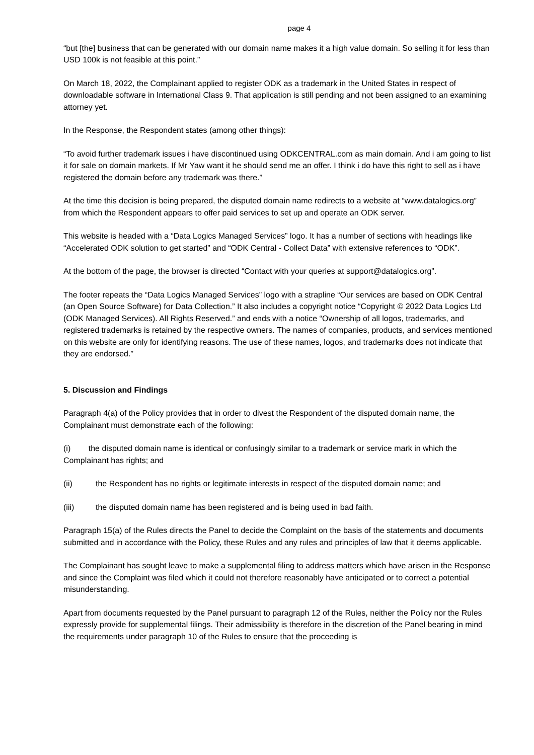page 4
“but [the] business that can be generated with our domain name makes it a high value domain. So selling it for less than USD 100k is not feasible at this point.”
On March 18, 2022, the Complainant applied to register ODK as a trademark in the United States in respect of downloadable software in International Class 9. That application is still pending and not been assigned to an examining attorney yet.
In the Response, the Respondent states (among other things):
“To avoid further trademark issues i have discontinued using ODKCENTRAL.com as main domain. And i am going to list it for sale on domain markets. If Mr Yaw want it he should send me an offer. I think i do have this right to sell as i have registered the domain before any trademark was there.”
At the time this decision is being prepared, the disputed domain name redirects to a website at “www.datalogics.org” from which the Respondent appears to offer paid services to set up and operate an ODK server.
This website is headed with a “Data Logics Managed Services” logo. It has a number of sections with headings like “Accelerated ODK solution to get started” and “ODK Central - Collect Data” with extensive references to “ODK”.
At the bottom of the page, the browser is directed “Contact with your queries at support@datalogics.org”.
The footer repeats the “Data Logics Managed Services” logo with a strapline “Our services are based on ODK Central (an Open Source Software) for Data Collection.” It also includes a copyright notice “Copyright © 2022 Data Logics Ltd (ODK Managed Services). All Rights Reserved.” and ends with a notice “Ownership of all logos, trademarks, and registered trademarks is retained by the respective owners. The names of companies, products, and services mentioned on this website are only for identifying reasons. The use of these names, logos, and trademarks does not indicate that they are endorsed.”
5. Discussion and Findings
Paragraph 4(a) of the Policy provides that in order to divest the Respondent of the disputed domain name, the Complainant must demonstrate each of the following:
(i) the disputed domain name is identical or confusingly similar to a trademark or service mark in which the Complainant has rights; and
(ii) the Respondent has no rights or legitimate interests in respect of the disputed domain name; and
(iii) the disputed domain name has been registered and is being used in bad faith.
Paragraph 15(a) of the Rules directs the Panel to decide the Complaint on the basis of the statements and documents submitted and in accordance with the Policy, these Rules and any rules and principles of law that it deems applicable.
The Complainant has sought leave to make a supplemental filing to address matters which have arisen in the Response and since the Complaint was filed which it could not therefore reasonably have anticipated or to correct a potential misunderstanding.
Apart from documents requested by the Panel pursuant to paragraph 12 of the Rules, neither the Policy nor the Rules expressly provide for supplemental filings. Their admissibility is therefore in the discretion of the Panel bearing in mind the requirements under paragraph 10 of the Rules to ensure that the proceeding is